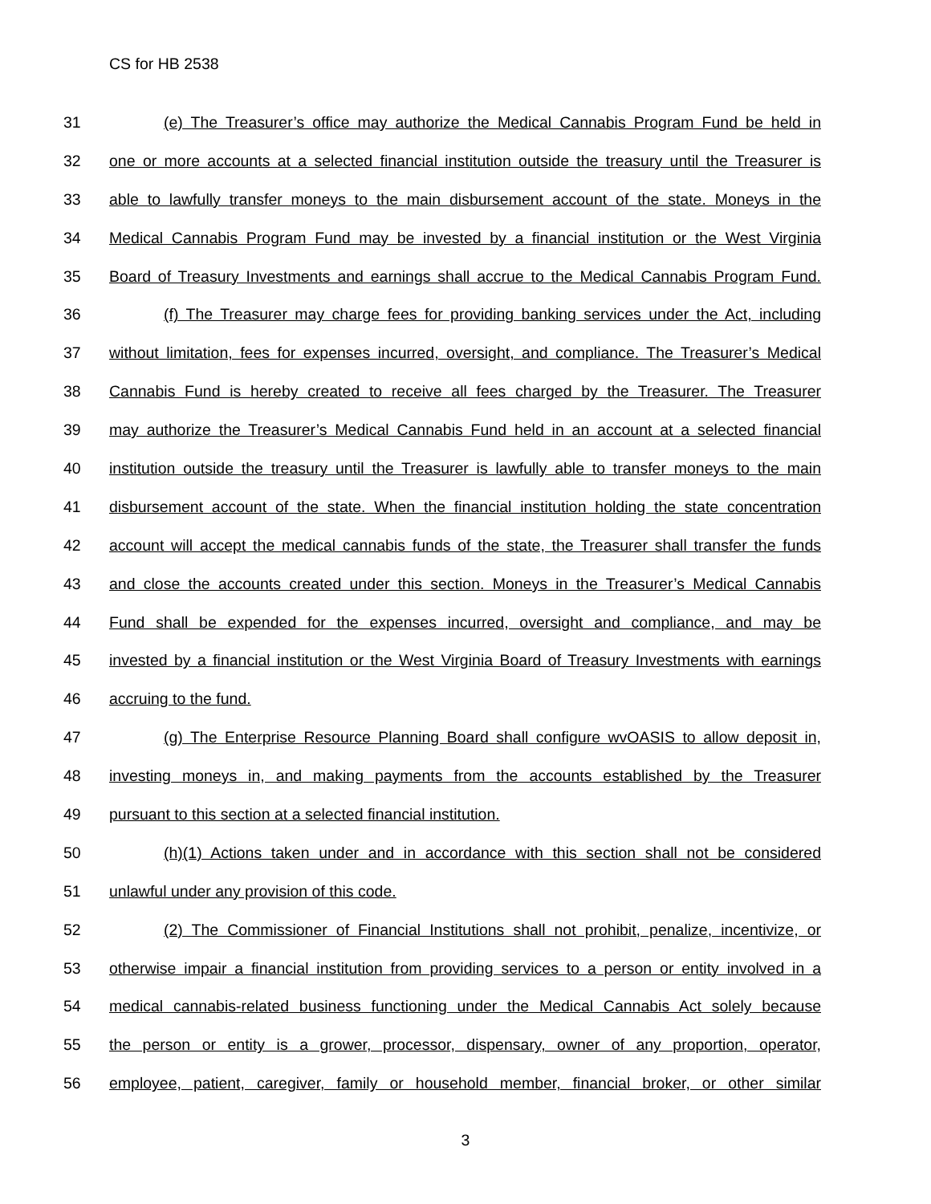CS for HB 2538
31 (e) The Treasurer’s office may authorize the Medical Cannabis Program Fund be held in
32 one or more accounts at a selected financial institution outside the treasury until the Treasurer is
33 able to lawfully transfer moneys to the main disbursement account of the state. Moneys in the
34 Medical Cannabis Program Fund may be invested by a financial institution or the West Virginia
35 Board of Treasury Investments and earnings shall accrue to the Medical Cannabis Program Fund.
36 (f) The Treasurer may charge fees for providing banking services under the Act, including
37 without limitation, fees for expenses incurred, oversight, and compliance. The Treasurer’s Medical
38 Cannabis Fund is hereby created to receive all fees charged by the Treasurer. The Treasurer
39 may authorize the Treasurer’s Medical Cannabis Fund held in an account at a selected financial
40 institution outside the treasury until the Treasurer is lawfully able to transfer moneys to the main
41 disbursement account of the state. When the financial institution holding the state concentration
42 account will accept the medical cannabis funds of the state, the Treasurer shall transfer the funds
43 and close the accounts created under this section. Moneys in the Treasurer’s Medical Cannabis
44 Fund shall be expended for the expenses incurred, oversight and compliance, and may be
45 invested by a financial institution or the West Virginia Board of Treasury Investments with earnings
46 accruing to the fund.
47 (g) The Enterprise Resource Planning Board shall configure wvOASIS to allow deposit in,
48 investing moneys in, and making payments from the accounts established by the Treasurer
49 pursuant to this section at a selected financial institution.
50 (h)(1) Actions taken under and in accordance with this section shall not be considered
51 unlawful under any provision of this code.
52 (2) The Commissioner of Financial Institutions shall not prohibit, penalize, incentivize, or
53 otherwise impair a financial institution from providing services to a person or entity involved in a
54 medical cannabis-related business functioning under the Medical Cannabis Act solely because
55 the person or entity is a grower, processor, dispensary, owner of any proportion, operator,
56 employee, patient, caregiver, family or household member, financial broker, or other similar
3